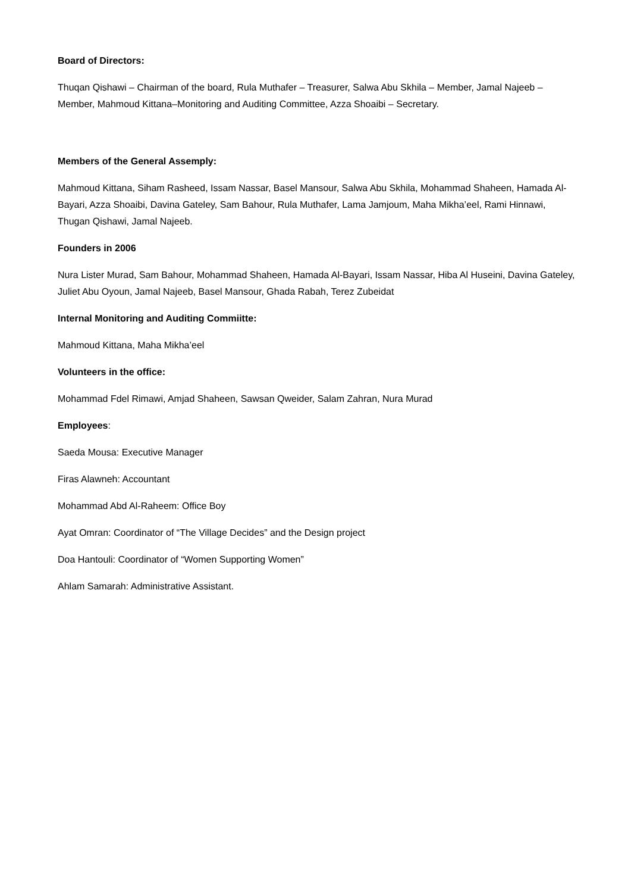Board of Directors:
Thuqan Qishawi – Chairman of the board, Rula Muthafer – Treasurer, Salwa Abu Skhila – Member, Jamal Najeeb – Member, Mahmoud Kittana–Monitoring and Auditing Committee, Azza Shoaibi – Secretary.
Members of the General Assemply:
Mahmoud Kittana, Siham Rasheed, Issam Nassar, Basel Mansour, Salwa Abu Skhila, Mohammad Shaheen, Hamada Al-Bayari, Azza Shoaibi, Davina Gateley, Sam Bahour, Rula Muthafer, Lama Jamjoum, Maha Mikha’eel, Rami Hinnawi, Thugan Qishawi, Jamal Najeeb.
Founders in 2006
Nura Lister Murad, Sam Bahour, Mohammad Shaheen, Hamada Al-Bayari, Issam Nassar, Hiba Al Huseini, Davina Gateley, Juliet Abu Oyoun, Jamal Najeeb, Basel Mansour, Ghada Rabah, Terez Zubeidat
Internal Monitoring and Auditing Commiitte:
Mahmoud Kittana, Maha Mikha’eel
Volunteers in the office:
Mohammad Fdel Rimawi, Amjad Shaheen, Sawsan Qweider, Salam Zahran, Nura Murad
Employees:
Saeda Mousa: Executive Manager
Firas Alawneh: Accountant
Mohammad Abd Al-Raheem: Office Boy
Ayat Omran: Coordinator of “The Village Decides” and the Design project
Doa Hantouli: Coordinator of “Women Supporting Women”
Ahlam Samarah: Administrative Assistant.